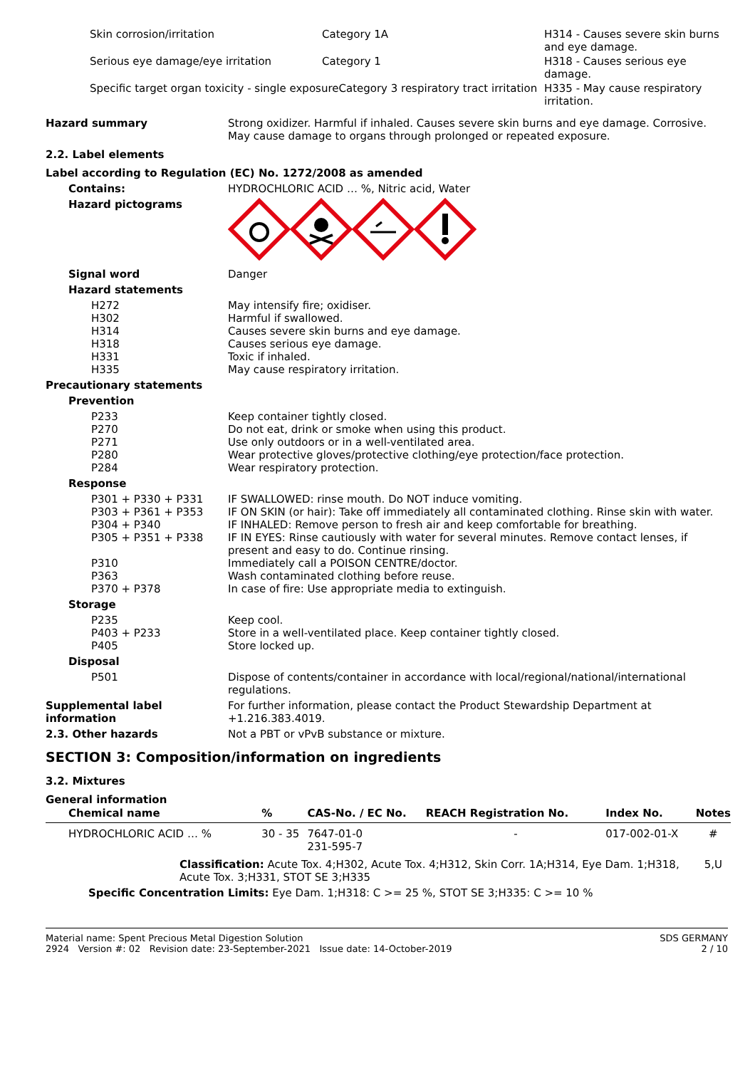| Skin corrosion/irritation | Category 1A | H314 - Causes severe skin burns and eye damage. |
| Serious eye damage/eye irritation | Category 1 | H318 - Causes serious eye damage. |
| Specific target organ toxicity - single exposureCategory 3 respiratory tract irritation | | H335 - May cause respiratory irritation. |
Hazard summary Strong oxidizer. Harmful if inhaled. Causes severe skin burns and eye damage. Corrosive. May cause damage to organs through prolonged or repeated exposure.
2.2. Label elements
Label according to Regulation (EC) No. 1272/2008 as amended
Contains: HYDROCHLORIC ACID … %, Nitric acid, Water
Hazard pictograms
Signal word Danger
Hazard statements
H272
H302
H314
H318
H331
H335
May intensify fire; oxidiser.
Harmful if swallowed.
Causes severe skin burns and eye damage.
Causes serious eye damage.
Toxic if inhaled.
May cause respiratory irritation.
Precautionary statements
Prevention
P233
P270
P271
P280
P284
Keep container tightly closed.
Do not eat, drink or smoke when using this product.
Use only outdoors or in a well-ventilated area.
Wear protective gloves/protective clothing/eye protection/face protection.
Wear respiratory protection.
Response
P301 + P330 + P331
P303 + P361 + P353
P304 + P340
P305 + P351 + P338
P310
P363
P370 + P378
IF SWALLOWED: rinse mouth. Do NOT induce vomiting.
IF ON SKIN (or hair): Take off immediately all contaminated clothing. Rinse skin with water.
IF INHALED: Remove person to fresh air and keep comfortable for breathing.
IF IN EYES: Rinse cautiously with water for several minutes. Remove contact lenses, if present and easy to do. Continue rinsing.
Immediately call a POISON CENTRE/doctor.
Wash contaminated clothing before reuse.
In case of fire: Use appropriate media to extinguish.
Storage
P235
P403 + P233
P405
Keep cool.
Store in a well-ventilated place. Keep container tightly closed.
Store locked up.
Disposal
P501 Dispose of contents/container in accordance with local/regional/national/international regulations.
Supplemental label information
For further information, please contact the Product Stewardship Department at +1.216.383.4019.
2.3. Other hazards Not a PBT or vPvB substance or mixture.
SECTION 3: Composition/information on ingredients
3.2. Mixtures
General information
| Chemical name | % | CAS-No. / EC No. | REACH Registration No. | Index No. | Notes |
| --- | --- | --- | --- | --- | --- |
| HYDROCHLORIC ACID … % | 30 - 35 | 7647-01-0 231-595-7 | - | 017-002-01-X | # |
| Classification: Acute Tox. 4;H302, Acute Tox. 4;H312, Skin Corr. 1A;H314, Eye Dam. 1;H318, Acute Tox. 3;H331, STOT SE 3;H335 | | | | | 5,U |
| Specific Concentration Limits: Eye Dam. 1;H318: C >= 25 %, STOT SE 3;H335: C >= 10 % | | | | | |
Material name: Spent Precious Metal Digestion Solution
2924 Version #: 02 Revision date: 23-September-2021 Issue date: 14-October-2019
SDS GERMANY
2 / 10